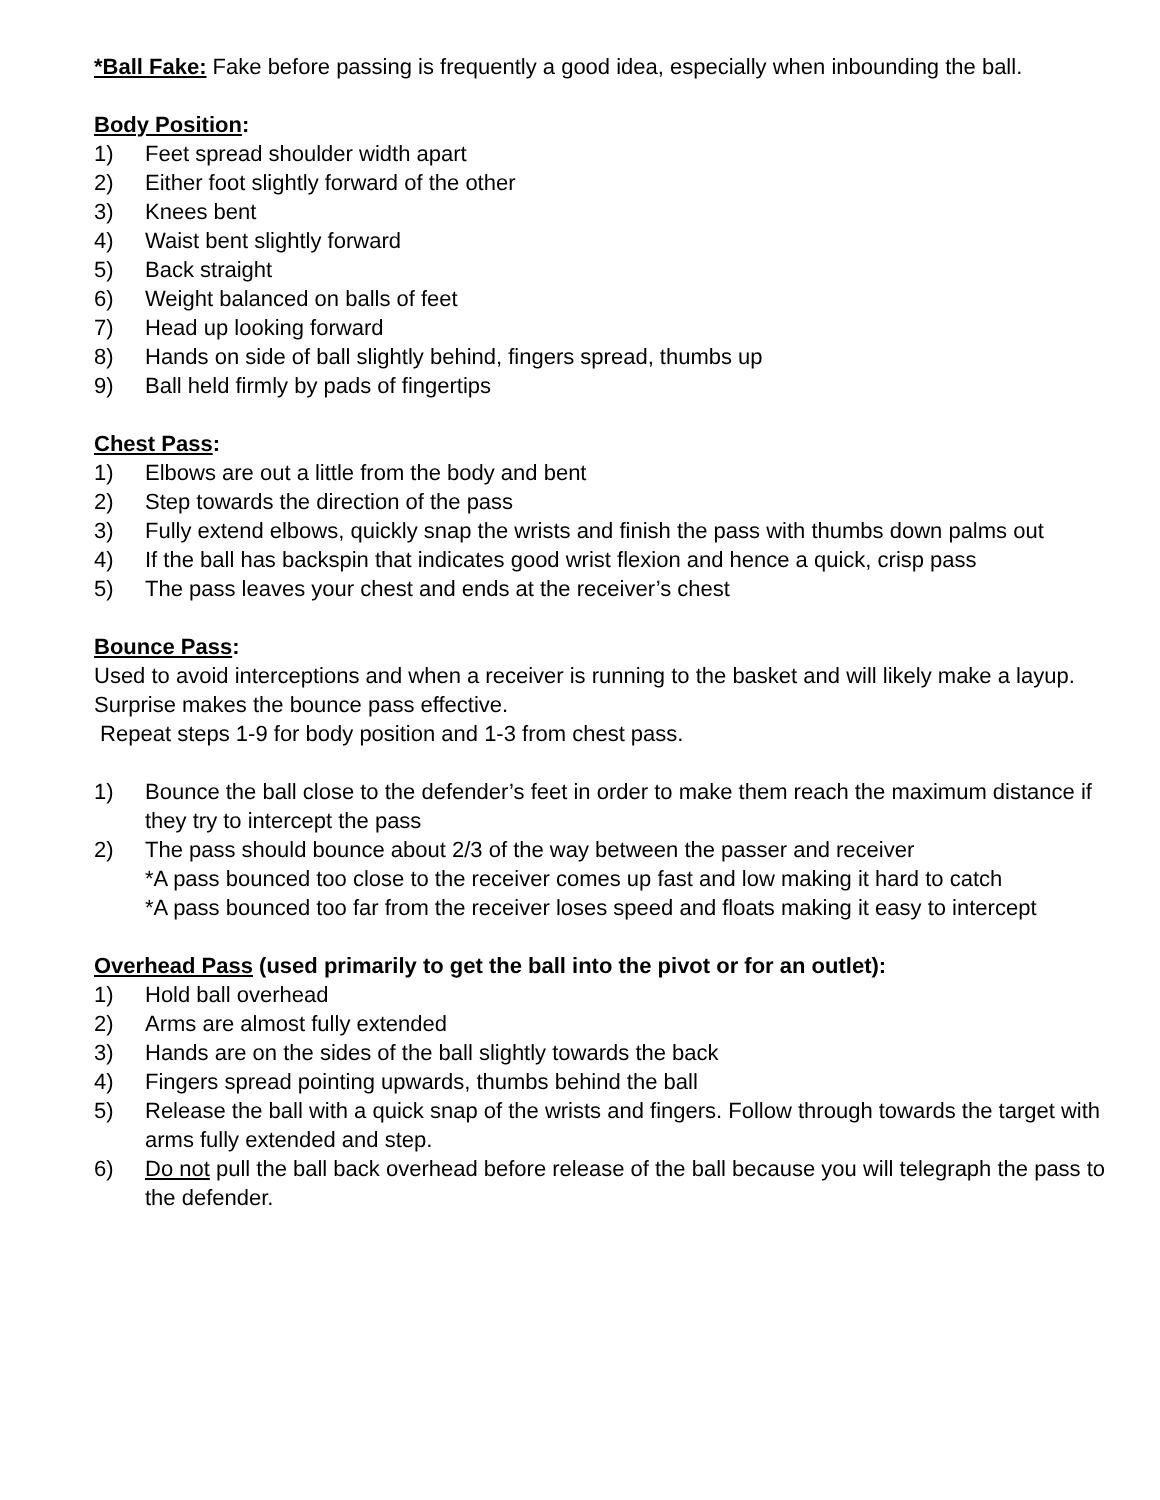*Ball Fake: Fake before passing is frequently a good idea, especially when inbounding the ball.
Body Position:
1) Feet spread shoulder width apart
2) Either foot slightly forward of the other
3) Knees bent
4) Waist bent slightly forward
5) Back straight
6) Weight balanced on balls of feet
7) Head up looking forward
8) Hands on side of ball slightly behind, fingers spread, thumbs up
9) Ball held firmly by pads of fingertips
Chest Pass:
1) Elbows are out a little from the body and bent
2) Step towards the direction of the pass
3) Fully extend elbows, quickly snap the wrists and finish the pass with thumbs down palms out
4) If the ball has backspin that indicates good wrist flexion and hence a quick, crisp pass
5) The pass leaves your chest and ends at the receiver’s chest
Bounce Pass:
Used to avoid interceptions and when a receiver is running to the basket and will likely make a layup. Surprise makes the bounce pass effective.
Repeat steps 1-9 for body position and 1-3 from chest pass.
1) Bounce the ball close to the defender’s feet in order to make them reach the maximum distance if they try to intercept the pass
2) The pass should bounce about 2/3 of the way between the passer and receiver
*A pass bounced too close to the receiver comes up fast and low making it hard to catch
*A pass bounced too far from the receiver loses speed and floats making it easy to intercept
Overhead Pass (used primarily to get the ball into the pivot or for an outlet):
1) Hold ball overhead
2) Arms are almost fully extended
3) Hands are on the sides of the ball slightly towards the back
4) Fingers spread pointing upwards, thumbs behind the ball
5) Release the ball with a quick snap of the wrists and fingers. Follow through towards the target with arms fully extended and step.
6) Do not pull the ball back overhead before release of the ball because you will telegraph the pass to the defender.